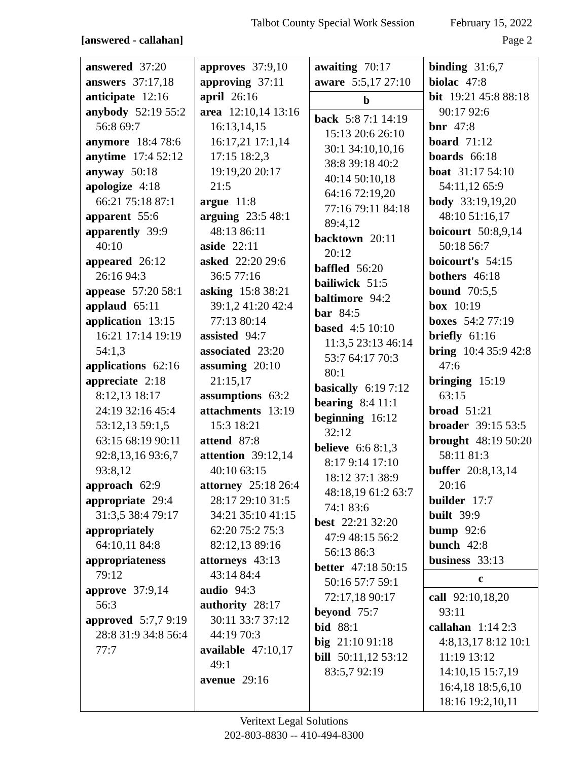Talbot County Special Work Session February 15, 2022
[answered - callahan] Page 2
| answered 37:20 answers 37:17,18 anticipate 12:16 anybody 52:19 55:2 56:8 69:7 anymore 18:4 78:6 anytime 17:4 52:12 anyway 50:18 apologize 4:18 66:21 75:18 87:1 apparent 55:6 apparently 39:9 40:10 appeared 26:12 26:16 94:3 appease 57:20 58:1 applaud 65:11 application 13:15 16:21 17:14 19:19 54:1,3 applications 62:16 appreciate 2:18 8:12,13 18:17 24:19 32:16 45:4 53:12,13 59:1,5 63:15 68:19 90:11 92:8,13,16 93:6,7 93:8,12 approach 62:9 appropriate 29:4 31:3,5 38:4 79:17 appropriately 64:10,11 84:8 appropriateness 79:12 approve 37:9,14 56:3 approved 5:7,7 9:19 28:8 31:9 34:8 56:4 77:7 | approves 37:9,10 approving 37:11 april 26:16 area 12:10,14 13:16 16:13,14,15 16:17,21 17:1,14 17:15 18:2,3 19:19,20 20:17 21:5 argue 11:8 arguing 23:5 48:1 48:13 86:11 aside 22:11 asked 22:20 29:6 36:5 77:16 asking 15:8 38:21 39:1,2 41:20 42:4 77:13 80:14 assisted 94:7 associated 23:20 assuming 20:10 21:15,17 assumptions 63:2 attachments 13:19 15:3 18:21 attend 87:8 attention 39:12,14 40:10 63:15 attorney 25:18 26:4 28:17 29:10 31:5 34:21 35:10 41:15 62:20 75:2 75:3 82:12,13 89:16 attorneys 43:13 43:14 84:4 audio 94:3 authority 28:17 30:11 33:7 37:12 44:19 70:3 available 47:10,17 49:1 avenue 29:16 | awaiting 70:17 aware 5:5,17 27:10 b back 5:8 7:1 14:19 15:13 20:6 26:10 30:1 34:10,10,16 38:8 39:18 40:2 40:14 50:10,18 64:16 72:19,20 77:16 79:11 84:18 89:4,12 backtown 20:11 20:12 baffled 56:20 bailiwick 51:5 baltimore 94:2 bar 84:5 based 4:5 10:10 11:3,5 23:13 46:14 53:7 64:17 70:3 80:1 basically 6:19 7:12 bearing 8:4 11:1 beginning 16:12 32:12 believe 6:6 8:1,3 8:17 9:14 17:10 18:12 37:1 38:9 48:18,19 61:2 63:7 74:1 83:6 best 22:21 32:20 47:9 48:15 56:2 56:13 86:3 better 47:18 50:15 50:16 57:7 59:1 72:17,18 90:17 beyond 75:7 bid 88:1 big 21:10 91:18 bill 50:11,12 53:12 83:5,7 92:19 | binding 31:6,7 biolac 47:8 bit 19:21 45:8 88:18 90:17 92:6 bnr 47:8 board 71:12 boards 66:18 boat 31:17 54:10 54:11,12 65:9 body 33:19,19,20 48:10 51:16,17 boicourt 50:8,9,14 50:18 56:7 boicourt's 54:15 bothers 46:18 bound 70:5,5 box 10:19 boxes 54:2 77:19 briefly 61:16 bring 10:4 35:9 42:8 47:6 bringing 15:19 63:15 broad 51:21 broader 39:15 53:5 brought 48:19 50:20 58:11 81:3 buffer 20:8,13,14 20:16 builder 17:7 built 39:9 bump 92:6 bunch 42:8 business 33:13 c call 92:10,18,20 93:11 callahan 1:14 2:3 4:8,13,17 8:12 10:1 11:19 13:12 14:10,15 15:7,19 16:4,18 18:5,6,10 18:16 19:2,10,11 |
Veritext Legal Solutions
202-803-8830 -- 410-494-8300